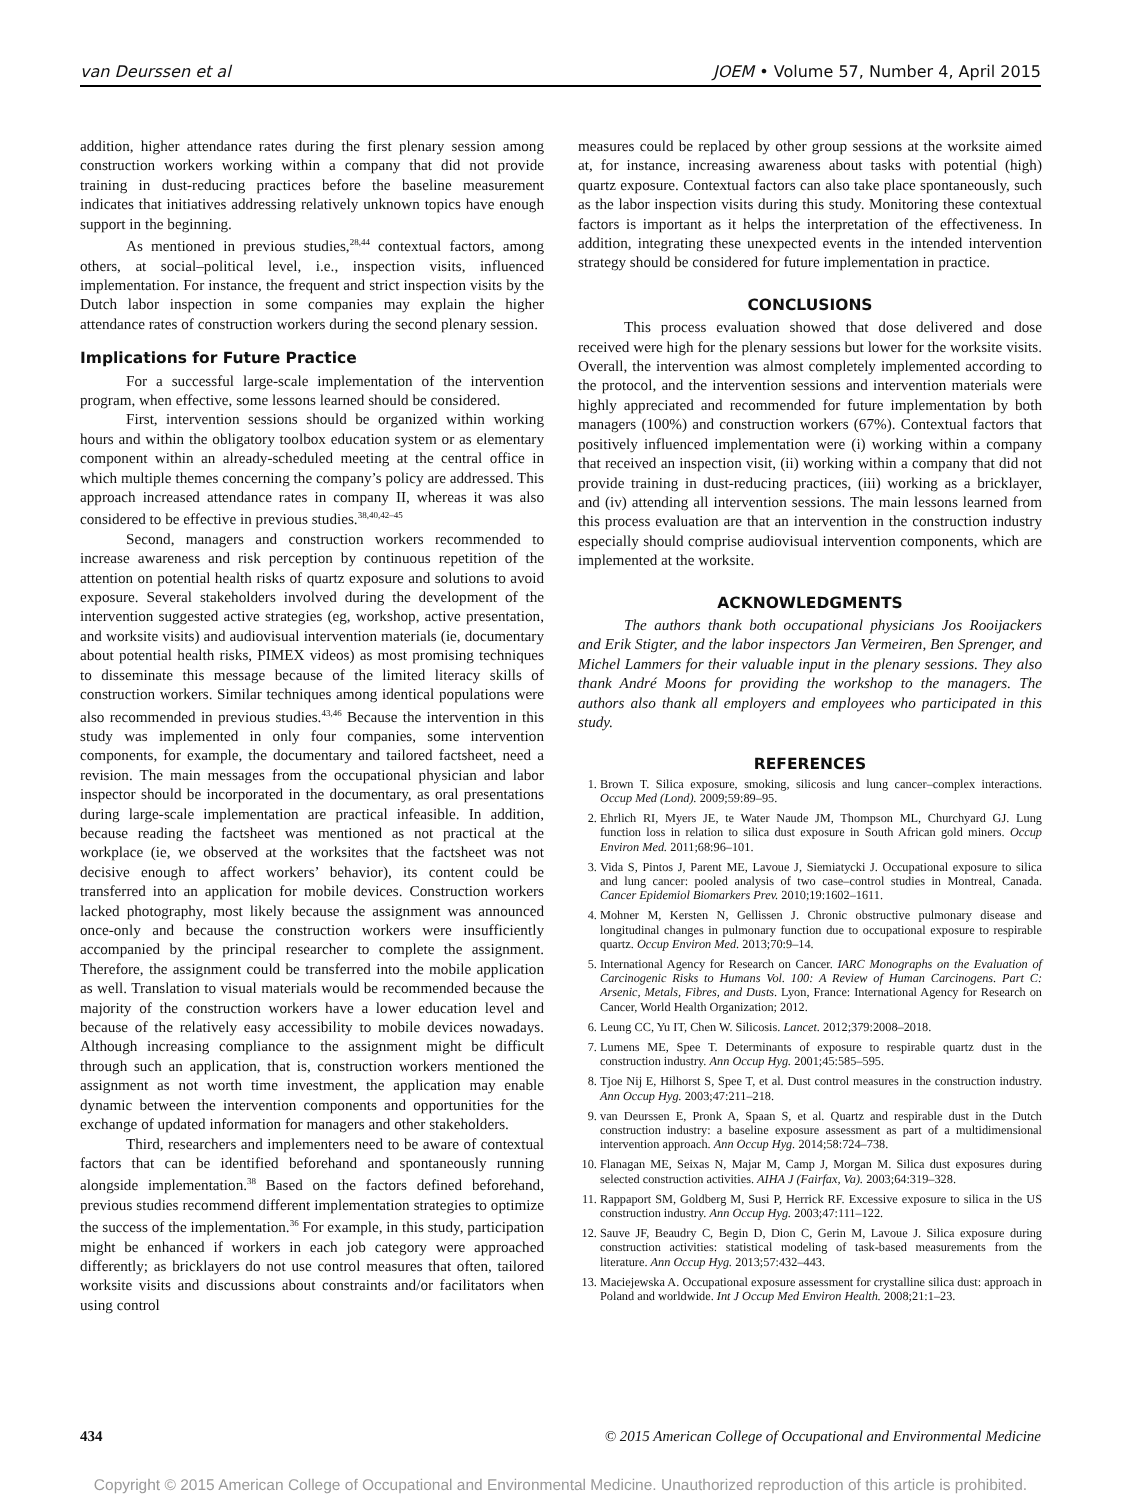van Deurssen et al JOEM • Volume 57, Number 4, April 2015
addition, higher attendance rates during the first plenary session among construction workers working within a company that did not provide training in dust-reducing practices before the baseline measurement indicates that initiatives addressing relatively unknown topics have enough support in the beginning.
As mentioned in previous studies,<sup>28,44</sup> contextual factors, among others, at social–political level, i.e., inspection visits, influenced implementation. For instance, the frequent and strict inspection visits by the Dutch labor inspection in some companies may explain the higher attendance rates of construction workers during the second plenary session.
Implications for Future Practice
For a successful large-scale implementation of the intervention program, when effective, some lessons learned should be considered.
First, intervention sessions should be organized within working hours and within the obligatory toolbox education system or as elementary component within an already-scheduled meeting at the central office in which multiple themes concerning the company’s policy are addressed. This approach increased attendance rates in company II, whereas it was also considered to be effective in previous studies.<sup>38,40,42–45</sup>
Second, managers and construction workers recommended to increase awareness and risk perception by continuous repetition of the attention on potential health risks of quartz exposure and solutions to avoid exposure. Several stakeholders involved during the development of the intervention suggested active strategies (eg, workshop, active presentation, and worksite visits) and audiovisual intervention materials (ie, documentary about potential health risks, PIMEX videos) as most promising techniques to disseminate this message because of the limited literacy skills of construction workers. Similar techniques among identical populations were also recommended in previous studies.<sup>43,46</sup> Because the intervention in this study was implemented in only four companies, some intervention components, for example, the documentary and tailored factsheet, need a revision. The main messages from the occupational physician and labor inspector should be incorporated in the documentary, as oral presentations during large-scale implementation are practical infeasible. In addition, because reading the factsheet was mentioned as not practical at the workplace (ie, we observed at the worksites that the factsheet was not decisive enough to affect workers’ behavior), its content could be transferred into an application for mobile devices. Construction workers lacked photography, most likely because the assignment was announced once-only and because the construction workers were insufficiently accompanied by the principal researcher to complete the assignment. Therefore, the assignment could be transferred into the mobile application as well. Translation to visual materials would be recommended because the majority of the construction workers have a lower education level and because of the relatively easy accessibility to mobile devices nowadays. Although increasing compliance to the assignment might be difficult through such an application, that is, construction workers mentioned the assignment as not worth time investment, the application may enable dynamic between the intervention components and opportunities for the exchange of updated information for managers and other stakeholders.
Third, researchers and implementers need to be aware of contextual factors that can be identified beforehand and spontaneously running alongside implementation.<sup>38</sup> Based on the factors defined beforehand, previous studies recommend different implementation strategies to optimize the success of the implementation.<sup>36</sup> For example, in this study, participation might be enhanced if workers in each job category were approached differently; as bricklayers do not use control measures that often, tailored worksite visits and discussions about constraints and/or facilitators when using control
measures could be replaced by other group sessions at the worksite aimed at, for instance, increasing awareness about tasks with potential (high) quartz exposure. Contextual factors can also take place spontaneously, such as the labor inspection visits during this study. Monitoring these contextual factors is important as it helps the interpretation of the effectiveness. In addition, integrating these unexpected events in the intended intervention strategy should be considered for future implementation in practice.
CONCLUSIONS
This process evaluation showed that dose delivered and dose received were high for the plenary sessions but lower for the worksite visits. Overall, the intervention was almost completely implemented according to the protocol, and the intervention sessions and intervention materials were highly appreciated and recommended for future implementation by both managers (100%) and construction workers (67%). Contextual factors that positively influenced implementation were (i) working within a company that received an inspection visit, (ii) working within a company that did not provide training in dust-reducing practices, (iii) working as a bricklayer, and (iv) attending all intervention sessions. The main lessons learned from this process evaluation are that an intervention in the construction industry especially should comprise audiovisual intervention components, which are implemented at the worksite.
ACKNOWLEDGMENTS
The authors thank both occupational physicians Jos Rooijackers and Erik Stigter, and the labor inspectors Jan Vermeiren, Ben Sprenger, and Michel Lammers for their valuable input in the plenary sessions. They also thank André Moons for providing the workshop to the managers. The authors also thank all employers and employees who participated in this study.
REFERENCES
1. Brown T. Silica exposure, smoking, silicosis and lung cancer–complex interactions. Occup Med (Lond). 2009;59:89–95.
2. Ehrlich RI, Myers JE, te Water Naude JM, Thompson ML, Churchyard GJ. Lung function loss in relation to silica dust exposure in South African gold miners. Occup Environ Med. 2011;68:96–101.
3. Vida S, Pintos J, Parent ME, Lavoue J, Siemiatycki J. Occupational exposure to silica and lung cancer: pooled analysis of two case–control studies in Montreal, Canada. Cancer Epidemiol Biomarkers Prev. 2010;19:1602–1611.
4. Mohner M, Kersten N, Gellissen J. Chronic obstructive pulmonary disease and longitudinal changes in pulmonary function due to occupational exposure to respirable quartz. Occup Environ Med. 2013;70:9–14.
5. International Agency for Research on Cancer. IARC Monographs on the Evaluation of Carcinogenic Risks to Humans Vol. 100: A Review of Human Carcinogens. Part C: Arsenic, Metals, Fibres, and Dusts. Lyon, France: International Agency for Research on Cancer, World Health Organization; 2012.
6. Leung CC, Yu IT, Chen W. Silicosis. Lancet. 2012;379:2008–2018.
7. Lumens ME, Spee T. Determinants of exposure to respirable quartz dust in the construction industry. Ann Occup Hyg. 2001;45:585–595.
8. Tjoe Nij E, Hilhorst S, Spee T, et al. Dust control measures in the construction industry. Ann Occup Hyg. 2003;47:211–218.
9. van Deurssen E, Pronk A, Spaan S, et al. Quartz and respirable dust in the Dutch construction industry: a baseline exposure assessment as part of a multidimensional intervention approach. Ann Occup Hyg. 2014;58:724–738.
10. Flanagan ME, Seixas N, Majar M, Camp J, Morgan M. Silica dust exposures during selected construction activities. AIHA J (Fairfax, Va). 2003;64:319–328.
11. Rappaport SM, Goldberg M, Susi P, Herrick RF. Excessive exposure to silica in the US construction industry. Ann Occup Hyg. 2003;47:111–122.
12. Sauve JF, Beaudry C, Begin D, Dion C, Gerin M, Lavoue J. Silica exposure during construction activities: statistical modeling of task-based measurements from the literature. Ann Occup Hyg. 2013;57:432–443.
13. Maciejewska A. Occupational exposure assessment for crystalline silica dust: approach in Poland and worldwide. Int J Occup Med Environ Health. 2008;21:1–23.
434 © 2015 American College of Occupational and Environmental Medicine
Copyright © 2015 American College of Occupational and Environmental Medicine. Unauthorized reproduction of this article is prohibited.